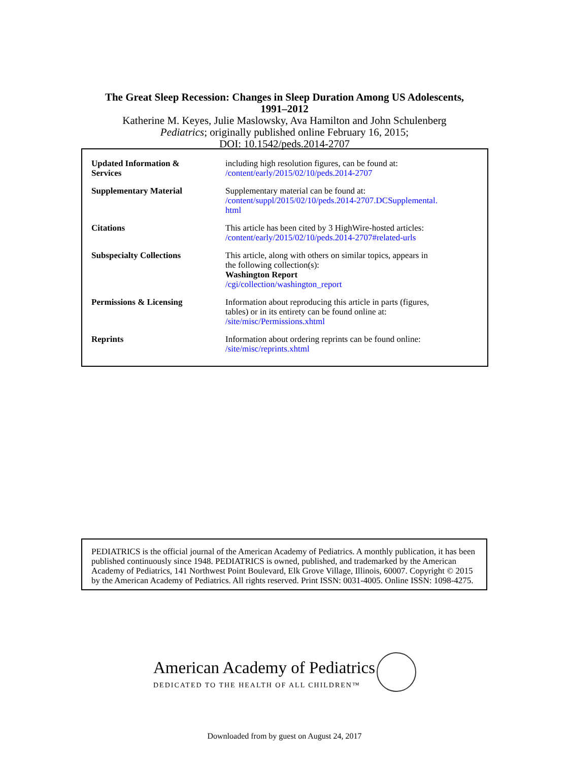The Great Sleep Recession: Changes in Sleep Duration Among US Adolescents,
1991–2012
Katherine M. Keyes, Julie Maslowsky, Ava Hamilton and John Schulenberg
Pediatrics; originally published online February 16, 2015;
DOI: 10.1542/peds.2014-2707
| Updated Information & Services | including high resolution figures, can be found at: /content/early/2015/02/10/peds.2014-2707 |
| Supplementary Material | Supplementary material can be found at: /content/suppl/2015/02/10/peds.2014-2707.DCSupplemental. html |
| Citations | This article has been cited by 3 HighWire-hosted articles: /content/early/2015/02/10/peds.2014-2707#related-urls |
| Subspecialty Collections | This article, along with others on similar topics, appears in the following collection(s): Washington Report /cgi/collection/washington_report |
| Permissions & Licensing | Information about reproducing this article in parts (figures, tables) or in its entirety can be found online at: /site/misc/Permissions.xhtml |
| Reprints | Information about ordering reprints can be found online: /site/misc/reprints.xhtml |
PEDIATRICS is the official journal of the American Academy of Pediatrics. A monthly publication, it has been published continuously since 1948. PEDIATRICS is owned, published, and trademarked by the American Academy of Pediatrics, 141 Northwest Point Boulevard, Elk Grove Village, Illinois, 60007. Copyright © 2015 by the American Academy of Pediatrics. All rights reserved. Print ISSN: 0031-4005. Online ISSN: 1098-4275.
American Academy of Pediatrics
DEDICATED TO THE HEALTH OF ALL CHILDREN™
Downloaded from by guest on August 24, 2017